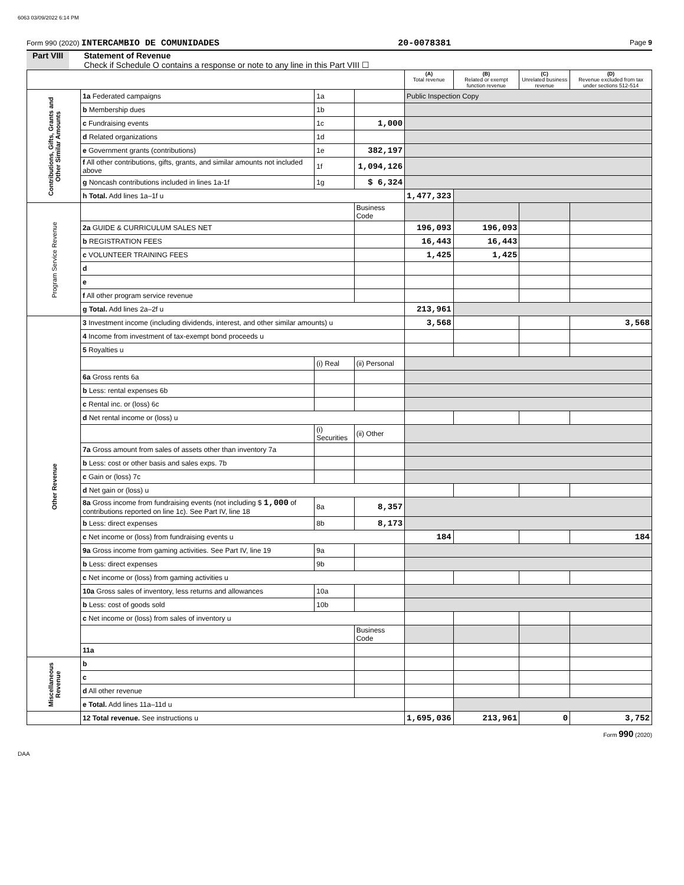6063 03/09/2022 6:14 PM
Form 990 (2020) INTERCAMBIO DE COMUNIDADES 20-0078381 Page 9
Part VIII Statement of Revenue
Check if Schedule O contains a response or note to any line in this Part VIII ☐
| | | | | (A) Total revenue | (B) Related or exempt function revenue | (C) Unrelated business revenue | (D) Revenue excluded from tax under sections 512-514 |
| --- | --- | --- | --- | --- | --- | --- | --- |
| Contributions, Gifts, Grants and Other Similar Amounts | 1a Federated campaigns | 1a | | Public Inspection Copy | | | |
| | b Membership dues | 1b | | | | | |
| | c Fundraising events | 1c | 1,000 | | | | |
| | d Related organizations | 1d | | | | | |
| | e Government grants (contributions) | 1e | 382,197 | | | | |
| | f All other contributions, gifts, grants, and similar amounts not included above | 1f | 1,094,126 | | | | |
| | g Noncash contributions included in lines 1a-1f | 1g | $ 6,324 | | | | |
| | h Total. Add lines 1a–1f u | | | 1,477,323 | | | |
| Program Service Revenue | | | Business Code | | | | |
| | 2a GUIDE & CURRICULUM SALES NET | | | 196,093 | 196,093 | | |
| | b REGISTRATION FEES | | | 16,443 | 16,443 | | |
| | c VOLUNTEER TRAINING FEES | | | 1,425 | 1,425 | | |
| | d | | | | | | |
| | e | | | | | | |
| | f All other program service revenue | | | | | | |
| | g Total. Add lines 2a–2f u | | | 213,961 | | | |
| Other Revenue | 3 Investment income (including dividends, interest, and other similar amounts) u | | | 3,568 | | | 3,568 |
| | 4 Income from investment of tax-exempt bond proceeds u | | | | | | |
| | 5 Royalties u | | | | | | |
| | | (i) Real | (ii) Personal | | | | |
| | 6a Gross rents 6a | | | | | | |
| | b Less: rental expenses 6b | | | | | | |
| | c Rental inc. or (loss) 6c | | | | | | |
| | d Net rental income or (loss) u | | | | | | |
| | | (i) Securities | (ii) Other | | | | |
| | 7a Gross amount from sales of assets other than inventory 7a | | | | | | |
| | b Less: cost or other basis and sales exps. 7b | | | | | | |
| | c Gain or (loss) 7c | | | | | | |
| | d Net gain or (loss) u | | | | | | |
| | 8a Gross income from fundraising events (not including $ 1,000 of contributions reported on line 1c). See Part IV, line 18 | 8a | 8,357 | | | | |
| | b Less: direct expenses | 8b | 8,173 | | | | |
| | c Net income or (loss) from fundraising events u | | | 184 | | | 184 |
| | 9a Gross income from gaming activities. See Part IV, line 19 | 9a | | | | | |
| | b Less: direct expenses | 9b | | | | | |
| | c Net income or (loss) from gaming activities u | | | | | | |
| | 10a Gross sales of inventory, less returns and allowances | 10a | | | | | |
| | b Less: cost of goods sold | 10b | | | | | |
| | c Net income or (loss) from sales of inventory u | | | | | | |
| | | | Business Code | | | | |
| | 11a | | | | | | |
| Miscellaneous Revenue | b | | | | | | |
| | c | | | | | | |
| | d All other revenue | | | | | | |
| | e Total. Add lines 11a–11d u | | | | | | |
| | 12 Total revenue. See instructions u | | | 1,695,036 | 213,961 | 0 | 3,752 |
Form 990 (2020)
DAA